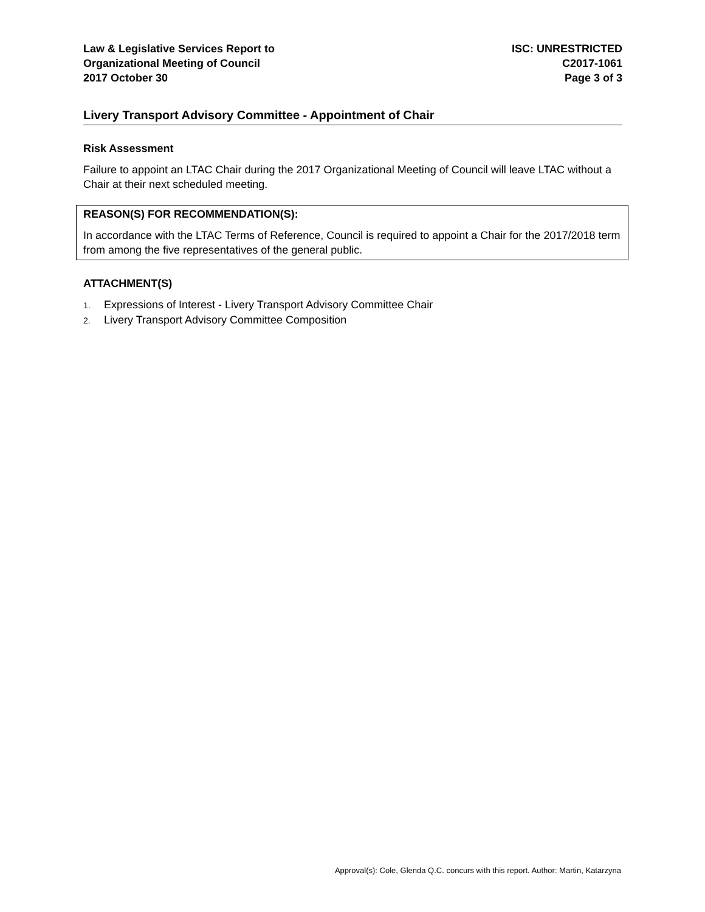Law & Legislative Services Report to
Organizational Meeting of Council
2017 October 30
ISC: UNRESTRICTED
C2017-1061
Page 3 of 3
Livery Transport Advisory Committee - Appointment of Chair
Risk Assessment
Failure to appoint an LTAC Chair during the 2017 Organizational Meeting of Council will leave LTAC without a Chair at their next scheduled meeting.
REASON(S) FOR RECOMMENDATION(S):
In accordance with the LTAC Terms of Reference, Council is required to appoint a Chair for the 2017/2018 term from among the five representatives of the general public.
ATTACHMENT(S)
1. Expressions of Interest - Livery Transport Advisory Committee Chair
2. Livery Transport Advisory Committee Composition
Approval(s): Cole, Glenda Q.C. concurs with this report. Author: Martin, Katarzyna